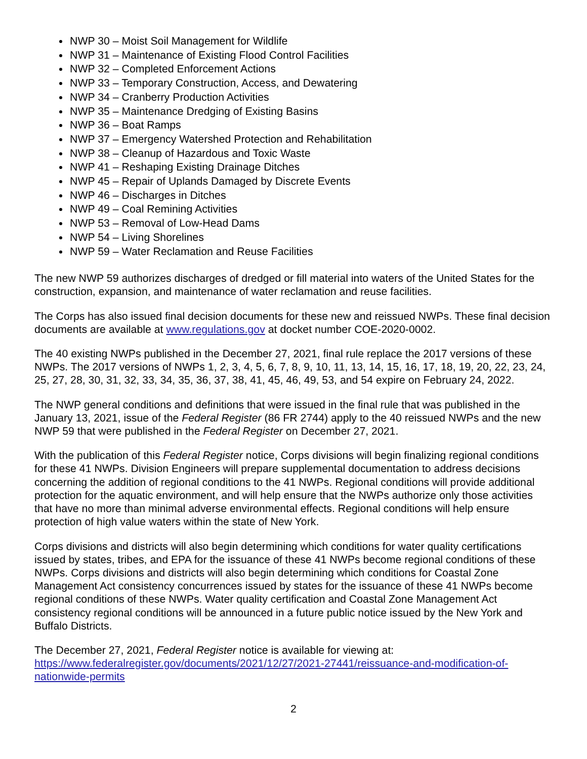NWP 30 – Moist Soil Management for Wildlife
NWP 31 – Maintenance of Existing Flood Control Facilities
NWP 32 – Completed Enforcement Actions
NWP 33 – Temporary Construction, Access, and Dewatering
NWP 34 – Cranberry Production Activities
NWP 35 – Maintenance Dredging of Existing Basins
NWP 36 – Boat Ramps
NWP 37 – Emergency Watershed Protection and Rehabilitation
NWP 38 – Cleanup of Hazardous and Toxic Waste
NWP 41 – Reshaping Existing Drainage Ditches
NWP 45 – Repair of Uplands Damaged by Discrete Events
NWP 46 – Discharges in Ditches
NWP 49 – Coal Remining Activities
NWP 53 – Removal of Low-Head Dams
NWP 54 – Living Shorelines
NWP 59 – Water Reclamation and Reuse Facilities
The new NWP 59 authorizes discharges of dredged or fill material into waters of the United States for the construction, expansion, and maintenance of water reclamation and reuse facilities.
The Corps has also issued final decision documents for these new and reissued NWPs. These final decision documents are available at www.regulations.gov at docket number COE-2020-0002.
The 40 existing NWPs published in the December 27, 2021, final rule replace the 2017 versions of these NWPs. The 2017 versions of NWPs 1, 2, 3, 4, 5, 6, 7, 8, 9, 10, 11, 13, 14, 15, 16, 17, 18, 19, 20, 22, 23, 24, 25, 27, 28, 30, 31, 32, 33, 34, 35, 36, 37, 38, 41, 45, 46, 49, 53, and 54 expire on February 24, 2022.
The NWP general conditions and definitions that were issued in the final rule that was published in the January 13, 2021, issue of the Federal Register (86 FR 2744) apply to the 40 reissued NWPs and the new NWP 59 that were published in the Federal Register on December 27, 2021.
With the publication of this Federal Register notice, Corps divisions will begin finalizing regional conditions for these 41 NWPs. Division Engineers will prepare supplemental documentation to address decisions concerning the addition of regional conditions to the 41 NWPs. Regional conditions will provide additional protection for the aquatic environment, and will help ensure that the NWPs authorize only those activities that have no more than minimal adverse environmental effects. Regional conditions will help ensure protection of high value waters within the state of New York.
Corps divisions and districts will also begin determining which conditions for water quality certifications issued by states, tribes, and EPA for the issuance of these 41 NWPs become regional conditions of these NWPs. Corps divisions and districts will also begin determining which conditions for Coastal Zone Management Act consistency concurrences issued by states for the issuance of these 41 NWPs become regional conditions of these NWPs. Water quality certification and Coastal Zone Management Act consistency regional conditions will be announced in a future public notice issued by the New York and Buffalo Districts.
The December 27, 2021, Federal Register notice is available for viewing at:
https://www.federalregister.gov/documents/2021/12/27/2021-27441/reissuance-and-modification-of-nationwide-permits
2